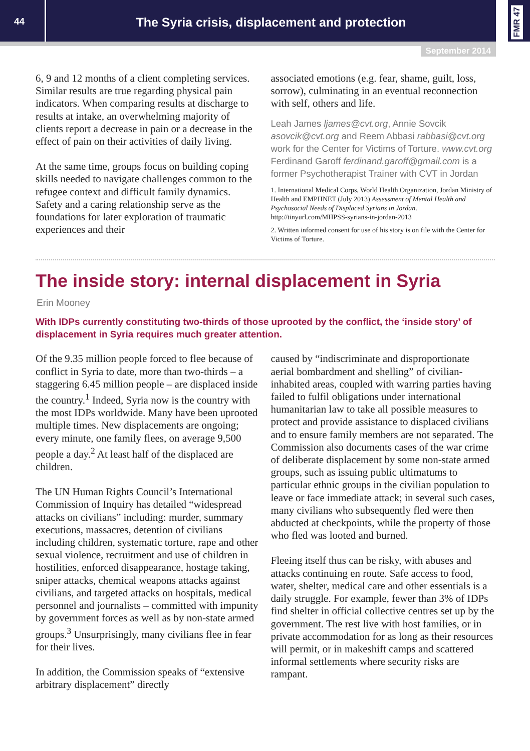44
The Syria crisis, displacement and protection
FMR 47
September 2014
6, 9 and 12 months of a client completing services. Similar results are true regarding physical pain indicators. When comparing results at discharge to results at intake, an overwhelming majority of clients report a decrease in pain or a decrease in the effect of pain on their activities of daily living.
At the same time, groups focus on building coping skills needed to navigate challenges common to the refugee context and difficult family dynamics. Safety and a caring relationship serve as the foundations for later exploration of traumatic experiences and their
associated emotions (e.g. fear, shame, guilt, loss, sorrow), culminating in an eventual reconnection with self, others and life.
Leah James ljames@cvt.org, Annie Sovcik asovcik@cvt.org and Reem Abbasi rabbasi@cvt.org work for the Center for Victims of Torture. www.cvt.org Ferdinand Garoff ferdinand.garoff@gmail.com is a former Psychotherapist Trainer with CVT in Jordan
1. International Medical Corps, World Health Organization, Jordan Ministry of Health and EMPHNET (July 2013) Assessment of Mental Health and Psychosocial Needs of Displaced Syrians in Jordan. http://tinyurl.com/MHPSS-syrians-in-jordan-2013
2. Written informed consent for use of his story is on file with the Center for Victims of Torture.
The inside story: internal displacement in Syria
Erin Mooney
With IDPs currently constituting two-thirds of those uprooted by the conflict, the ‘inside story’ of displacement in Syria requires much greater attention.
Of the 9.35 million people forced to flee because of conflict in Syria to date, more than two-thirds – a staggering 6.45 million people – are displaced inside the country.<sup>1</sup> Indeed, Syria now is the country with the most IDPs worldwide. Many have been uprooted multiple times. New displacements are ongoing; every minute, one family flees, on average 9,500 people a day.<sup>2</sup> At least half of the displaced are children.
The UN Human Rights Council’s International Commission of Inquiry has detailed “widespread attacks on civilians” including: murder, summary executions, massacres, detention of civilians including children, systematic torture, rape and other sexual violence, recruitment and use of children in hostilities, enforced disappearance, hostage taking, sniper attacks, chemical weapons attacks against civilians, and targeted attacks on hospitals, medical personnel and journalists – committed with impunity by government forces as well as by non-state armed groups.<sup>3</sup> Unsurprisingly, many civilians flee in fear for their lives.
In addition, the Commission speaks of “extensive arbitrary displacement” directly
caused by “indiscriminate and disproportionate aerial bombardment and shelling” of civilian-inhabited areas, coupled with warring parties having failed to fulfil obligations under international humanitarian law to take all possible measures to protect and provide assistance to displaced civilians and to ensure family members are not separated. The Commission also documents cases of the war crime of deliberate displacement by some non-state armed groups, such as issuing public ultimatums to particular ethnic groups in the civilian population to leave or face immediate attack; in several such cases, many civilians who subsequently fled were then abducted at checkpoints, while the property of those who fled was looted and burned.
Fleeing itself thus can be risky, with abuses and attacks continuing en route. Safe access to food, water, shelter, medical care and other essentials is a daily struggle. For example, fewer than 3% of IDPs find shelter in official collective centres set up by the government. The rest live with host families, or in private accommodation for as long as their resources will permit, or in makeshift camps and scattered informal settlements where security risks are rampant.